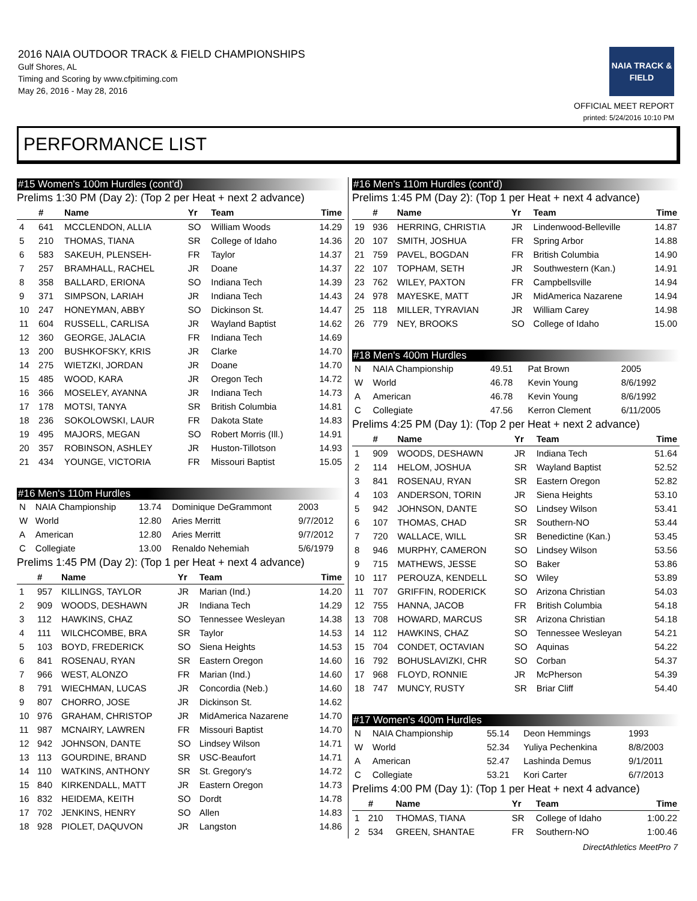2016 NAIA OUTDOOR TRACK & FIELD CHAMPIONSHIPS
Gulf Shores, AL
Timing and Scoring by www.cfpitiming.com
May 26, 2016 - May 28, 2016
NAIA TRACK & FIELD
OFFICIAL MEET REPORT
printed: 5/24/2016 10:10 PM
PERFORMANCE LIST
#15 Women's 100m Hurdles (cont'd)
Prelims 1:30 PM (Day 2): (Top 2 per Heat + next 2 advance)
| | # | Name | Yr | Team | Time |
| --- | --- | --- | --- | --- | --- |
| 4 | 641 | MCCLENDON, ALLIA | SO | William Woods | 14.29 |
| 5 | 210 | THOMAS, TIANA | SR | College of Idaho | 14.36 |
| 6 | 583 | SAKEUH, PLENSEH- | FR | Taylor | 14.37 |
| 7 | 257 | BRAMHALL, RACHEL | JR | Doane | 14.37 |
| 8 | 358 | BALLARD, ERIONA | SO | Indiana Tech | 14.39 |
| 9 | 371 | SIMPSON, LARIAH | JR | Indiana Tech | 14.43 |
| 10 | 247 | HONEYMAN, ABBY | SO | Dickinson St. | 14.47 |
| 11 | 604 | RUSSELL, CARLISA | JR | Wayland Baptist | 14.62 |
| 12 | 360 | GEORGE, JALACIA | FR | Indiana Tech | 14.69 |
| 13 | 200 | BUSHKOFSKY, KRIS | JR | Clarke | 14.70 |
| 14 | 275 | WIETZKI, JORDAN | JR | Doane | 14.70 |
| 15 | 485 | WOOD, KARA | JR | Oregon Tech | 14.72 |
| 16 | 366 | MOSELEY, AYANNA | JR | Indiana Tech | 14.73 |
| 17 | 178 | MOTSI, TANYA | SR | British Columbia | 14.81 |
| 18 | 236 | SOKOLOWSKI, LAUR | FR | Dakota State | 14.83 |
| 19 | 495 | MAJORS, MEGAN | SO | Robert Morris (Ill.) | 14.91 |
| 20 | 357 | ROBINSON, ASHLEY | JR | Huston-Tillotson | 14.93 |
| 21 | 434 | YOUNGE, VICTORIA | FR | Missouri Baptist | 15.05 |
#16 Men's 110m Hurdles
| N | NAIA Championship | 13.74 | Dominique DeGrammont | 2003 |
| W | World | 12.80 | Aries Merritt | 9/7/2012 |
| A | American | 12.80 | Aries Merritt | 9/7/2012 |
| C | Collegiate | 13.00 | Renaldo Nehemiah | 5/6/1979 |
Prelims 1:45 PM (Day 2): (Top 1 per Heat + next 4 advance)
| | # | Name | Yr | Team | Time |
| --- | --- | --- | --- | --- | --- |
| 1 | 957 | KILLINGS, TAYLOR | JR | Marian (Ind.) | 14.20 |
| 2 | 909 | WOODS, DESHAWN | JR | Indiana Tech | 14.29 |
| 3 | 112 | HAWKINS, CHAZ | SO | Tennessee Wesleyan | 14.38 |
| 4 | 111 | WILCHCOMBE, BRA | SR | Taylor | 14.53 |
| 5 | 103 | BOYD, FREDERICK | SO | Siena Heights | 14.53 |
| 6 | 841 | ROSENAU, RYAN | SR | Eastern Oregon | 14.60 |
| 7 | 966 | WEST, ALONZO | FR | Marian (Ind.) | 14.60 |
| 8 | 791 | WIECHMAN, LUCAS | JR | Concordia (Neb.) | 14.60 |
| 9 | 807 | CHORRO, JOSE | JR | Dickinson St. | 14.62 |
| 10 | 976 | GRAHAM, CHRISTOP | JR | MidAmerica Nazarene | 14.70 |
| 11 | 987 | MCNAIRY, LAWREN | FR | Missouri Baptist | 14.70 |
| 12 | 942 | JOHNSON, DANTE | SO | Lindsey Wilson | 14.71 |
| 13 | 113 | GOURDINE, BRAND | SR | USC-Beaufort | 14.71 |
| 14 | 110 | WATKINS, ANTHONY | SR | St. Gregory's | 14.72 |
| 15 | 840 | KIRKENDALL, MATT | JR | Eastern Oregon | 14.73 |
| 16 | 832 | HEIDEMA, KEITH | SO | Dordt | 14.78 |
| 17 | 702 | JENKINS, HENRY | SO | Allen | 14.83 |
| 18 | 928 | PIOLET, DAQUVON | JR | Langston | 14.86 |
#16 Men's 110m Hurdles (cont'd)
Prelims 1:45 PM (Day 2): (Top 1 per Heat + next 4 advance)
| | # | Name | Yr | Team | Time |
| --- | --- | --- | --- | --- | --- |
| 19 | 936 | HERRING, CHRISTIA | JR | Lindenwood-Belleville | 14.87 |
| 20 | 107 | SMITH, JOSHUA | FR | Spring Arbor | 14.88 |
| 21 | 759 | PAVEL, BOGDAN | FR | British Columbia | 14.90 |
| 22 | 107 | TOPHAM, SETH | JR | Southwestern (Kan.) | 14.91 |
| 23 | 762 | WILEY, PAXTON | FR | Campbellsville | 14.94 |
| 24 | 978 | MAYESKE, MATT | JR | MidAmerica Nazarene | 14.94 |
| 25 | 118 | MILLER, TYRAVIAN | JR | William Carey | 14.98 |
| 26 | 779 | NEY, BROOKS | SO | College of Idaho | 15.00 |
#18 Men's 400m Hurdles
| N | NAIA Championship | 49.51 | Pat Brown | 2005 |
| W | World | 46.78 | Kevin Young | 8/6/1992 |
| A | American | 46.78 | Kevin Young | 8/6/1992 |
| C | Collegiate | 47.56 | Kerron Clement | 6/11/2005 |
Prelims 4:25 PM (Day 1): (Top 2 per Heat + next 2 advance)
| | # | Name | Yr | Team | Time |
| --- | --- | --- | --- | --- | --- |
| 1 | 909 | WOODS, DESHAWN | JR | Indiana Tech | 51.64 |
| 2 | 114 | HELOM, JOSHUA | SR | Wayland Baptist | 52.52 |
| 3 | 841 | ROSENAU, RYAN | SR | Eastern Oregon | 52.82 |
| 4 | 103 | ANDERSON, TORIN | JR | Siena Heights | 53.10 |
| 5 | 942 | JOHNSON, DANTE | SO | Lindsey Wilson | 53.41 |
| 6 | 107 | THOMAS, CHAD | SR | Southern-NO | 53.44 |
| 7 | 720 | WALLACE, WILL | SR | Benedictine (Kan.) | 53.45 |
| 8 | 946 | MURPHY, CAMERON | SO | Lindsey Wilson | 53.56 |
| 9 | 715 | MATHEWS, JESSE | SO | Baker | 53.86 |
| 10 | 117 | PEROUZA, KENDELL | SO | Wiley | 53.89 |
| 11 | 707 | GRIFFIN, RODERICK | SO | Arizona Christian | 54.03 |
| 12 | 755 | HANNA, JACOB | FR | British Columbia | 54.18 |
| 13 | 708 | HOWARD, MARCUS | SR | Arizona Christian | 54.18 |
| 14 | 112 | HAWKINS, CHAZ | SO | Tennessee Wesleyan | 54.21 |
| 15 | 704 | CONDET, OCTAVIAN | SO | Aquinas | 54.22 |
| 16 | 792 | BOHUSLAVIZKI, CHR | SO | Corban | 54.37 |
| 17 | 968 | FLOYD, RONNIE | JR | McPherson | 54.39 |
| 18 | 747 | MUNCY, RUSTY | SR | Briar Cliff | 54.40 |
#17 Women's 400m Hurdles
| N | NAIA Championship | 55.14 | Deon Hemmings | 1993 |
| W | World | 52.34 | Yuliya Pechenkina | 8/8/2003 |
| A | American | 52.47 | Lashinda Demus | 9/1/2011 |
| C | Collegiate | 53.21 | Kori Carter | 6/7/2013 |
Prelims 4:00 PM (Day 1): (Top 1 per Heat + next 4 advance)
| | # | Name | Yr | Team | Time |
| --- | --- | --- | --- | --- | --- |
| 1 | 210 | THOMAS, TIANA | SR | College of Idaho | 1:00.22 |
| 2 | 534 | GREEN, SHANTAE | FR | Southern-NO | 1:00.46 |
DirectAthletics MeetPro 7